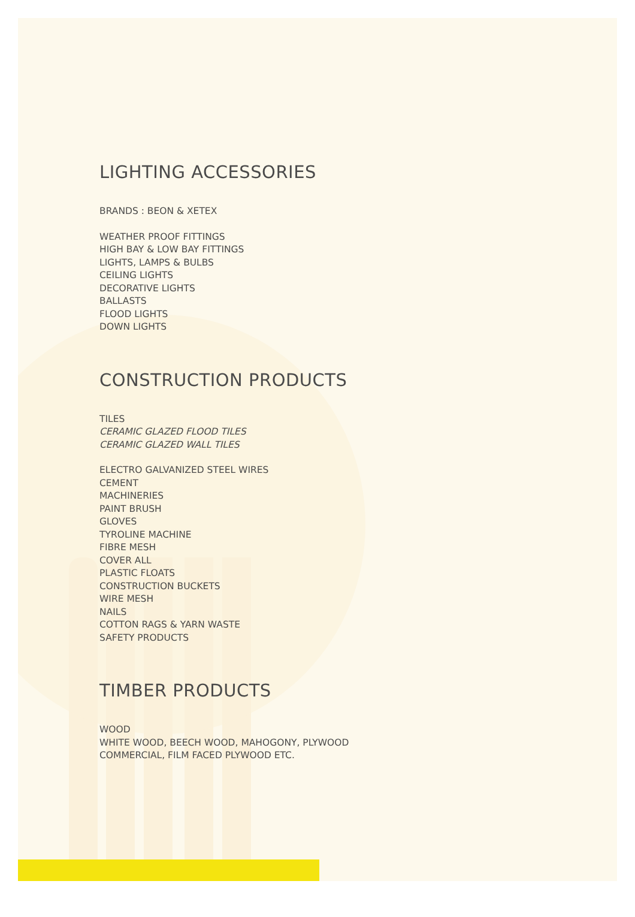LIGHTING ACCESSORIES
BRANDS : BEON & XETEX
WEATHER PROOF FITTINGS
HIGH BAY & LOW BAY FITTINGS
LIGHTS, LAMPS & BULBS
CEILING LIGHTS
DECORATIVE LIGHTS
BALLASTS
FLOOD LIGHTS
DOWN LIGHTS
CONSTRUCTION PRODUCTS
TILES
CERAMIC GLAZED FLOOD TILES
CERAMIC GLAZED WALL TILES
ELECTRO GALVANIZED STEEL WIRES
CEMENT
MACHINERIES
PAINT BRUSH
GLOVES
TYROLINE MACHINE
FIBRE MESH
COVER ALL
PLASTIC FLOATS
CONSTRUCTION BUCKETS
WIRE MESH
NAILS
COTTON RAGS & YARN WASTE
SAFETY PRODUCTS
TIMBER PRODUCTS
WOOD
WHITE WOOD, BEECH WOOD, MAHOGONY, PLYWOOD
COMMERCIAL, FILM FACED PLYWOOD ETC.